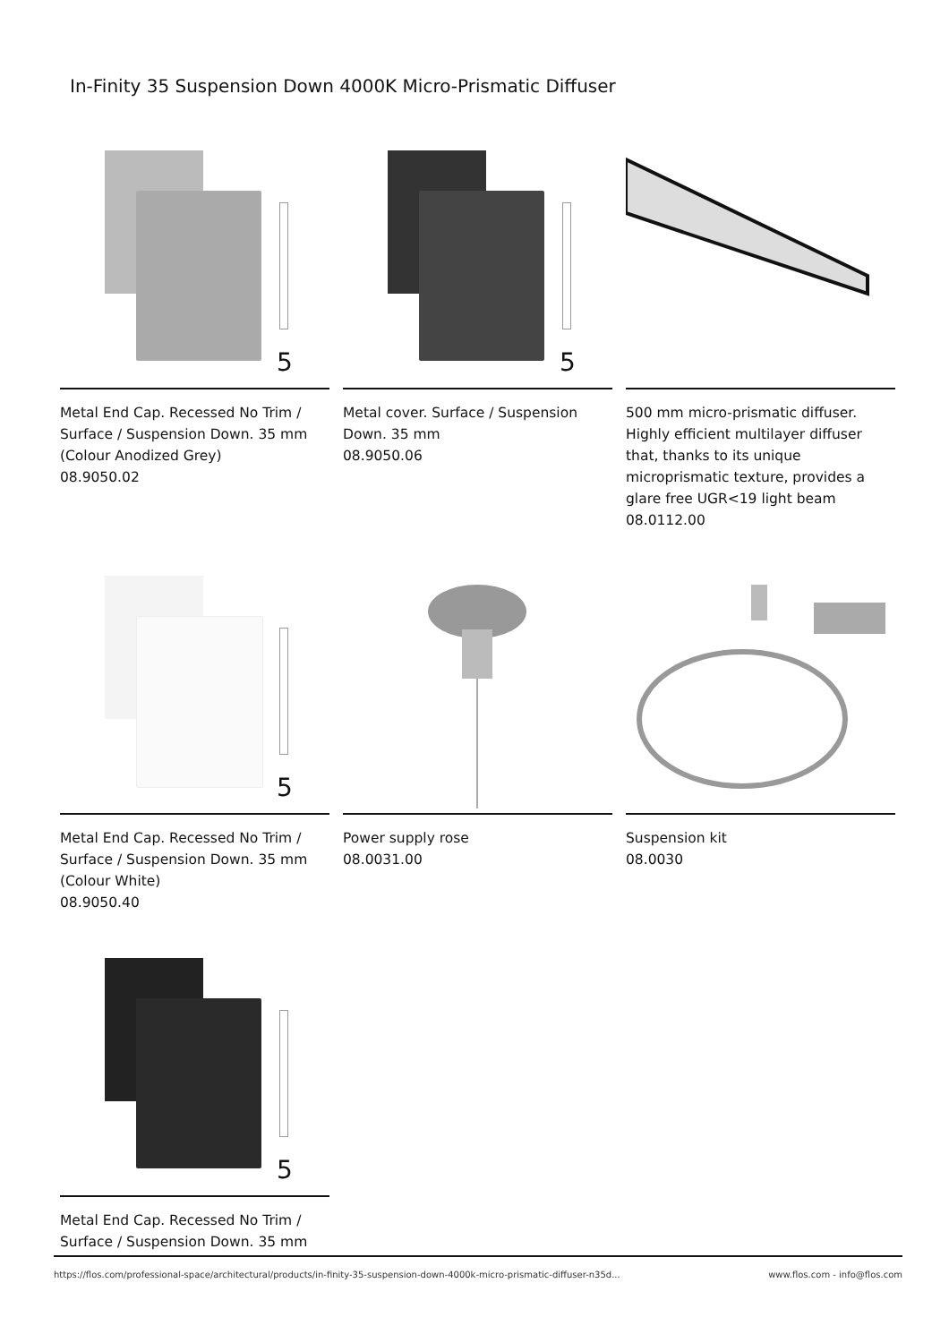In-Finity 35 Suspension Down 4000K Micro-Prismatic Diffuser
5
Metal End Cap. Recessed No Trim / Surface / Suspension Down. 35 mm (Colour Anodized Grey)
08.9050.02
5
Metal cover. Surface / Suspension Down. 35 mm
08.9050.06
500 mm micro-prismatic diffuser. Highly efficient multilayer diffuser that, thanks to its unique microprismatic texture, provides a glare free UGR<19 light beam
08.0112.00
5
Metal End Cap. Recessed No Trim / Surface / Suspension Down. 35 mm (Colour White)
08.9050.40
Power supply rose
08.0031.00
Suspension kit
08.0030
5
Metal End Cap. Recessed No Trim / Surface / Suspension Down. 35 mm
https://flos.com/professional-space/architectural/products/in-finity-35-suspension-down-4000k-micro-prismatic-diffuser-n35d... www.flos.com - info@flos.com